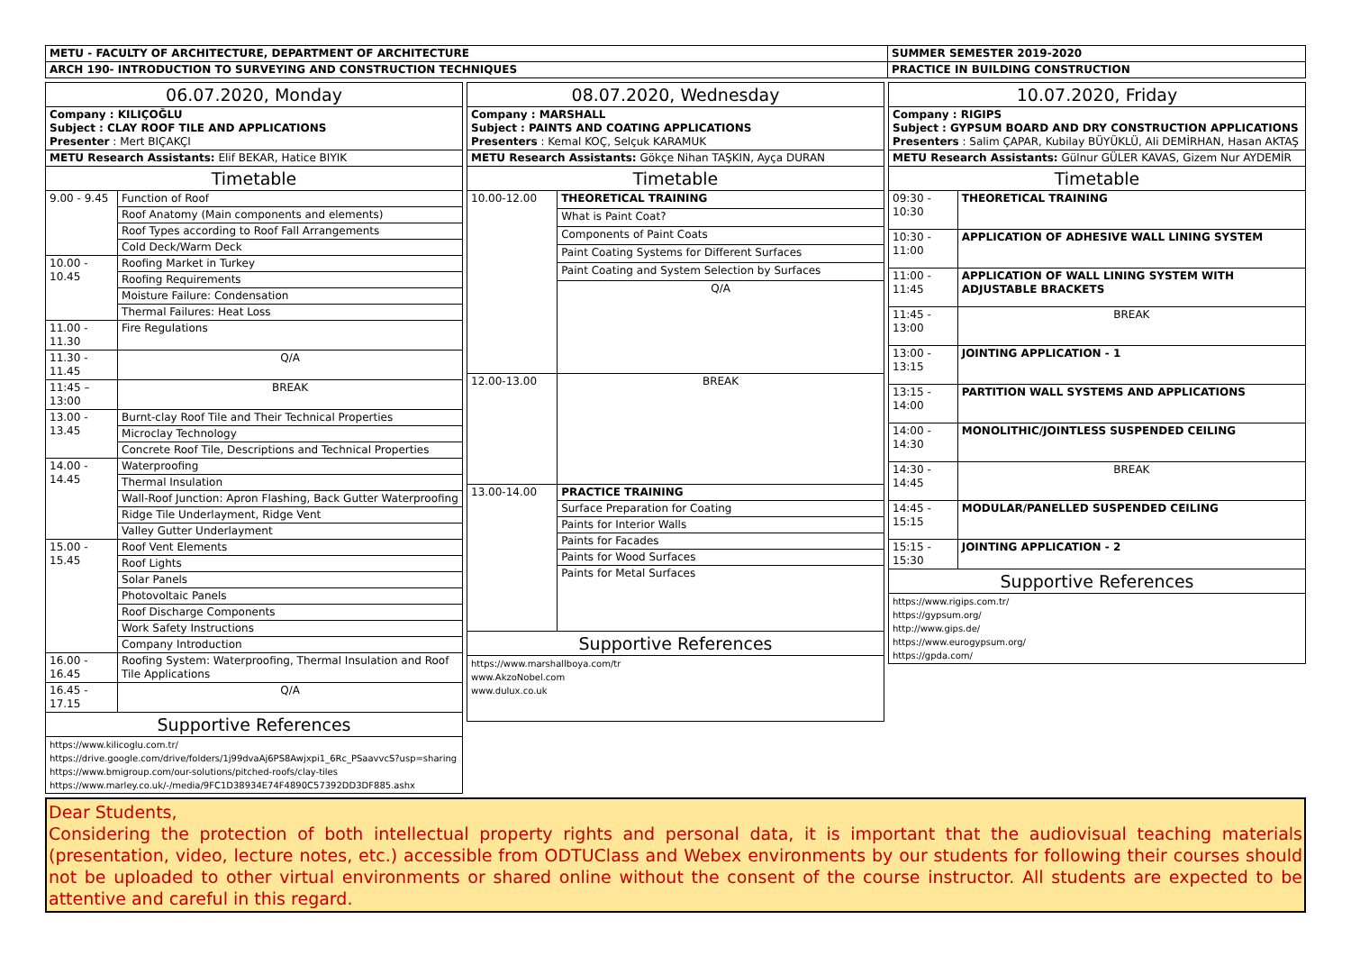| METU - FACULTY OF ARCHITECTURE, DEPARTMENT OF ARCHITECTURE | SUMMER SEMESTER 2019-2020 |
| ARCH 190- INTRODUCTION TO SURVEYING AND CONSTRUCTION TECHNIQUES | PRACTICE IN BUILDING CONSTRUCTION |
| 06.07.2020, Monday | |
| Company : KILIÇOĞLU Subject : CLAY ROOF TILE AND APPLICATIONS Presenter : Mert BIÇAKÇI | |
| METU Research Assistants: Elif BEKAR, Hatice BIYIK | |
| Timetable | |
| 9.00 - 9.45 | Function of Roof |
| | Roof Anatomy (Main components and elements) |
| | Roof Types according to Roof Fall Arrangements |
| | Cold Deck/Warm Deck |
| 10.00 - 10.45 | Roofing Market in Turkey |
| | Roofing Requirements |
| | Moisture Failure: Condensation |
| | Thermal Failures: Heat Loss |
| 11.00 - 11.30 | Fire Regulations |
| 11.30 - 11.45 | Q/A |
| 11:45 – 13:00 | BREAK |
| 13.00 - 13.45 | Burnt-clay Roof Tile and Their Technical Properties |
| | Microclay Technology |
| | Concrete Roof Tile, Descriptions and Technical Properties |
| 14.00 - 14.45 | Waterproofing |
| | Thermal Insulation |
| | Wall-Roof Junction: Apron Flashing, Back Gutter Waterproofing |
| | Ridge Tile Underlayment, Ridge Vent |
| | Valley Gutter Underlayment |
| 15.00 - 15.45 | Roof Vent Elements |
| | Roof Lights |
| | Solar Panels |
| | Photovoltaic Panels |
| | Roof Discharge Components |
| | Work Safety Instructions |
| | Company Introduction |
| 16.00 - 16.45 | Roofing System: Waterproofing, Thermal Insulation and Roof Tile Applications |
| 16.45 - 17.15 | Q/A |
| Supportive References | |
| https://www.kilicoglu.com.tr/ https://drive.google.com/drive/folders/1j99dvaAj6PS8Awjxpi1_6Rc_PSaavvcS?usp=sharing https://www.bmigroup.com/our-solutions/pitched-roofs/clay-tiles https://www.marley.co.uk/-/media/9FC1D38934E74F4890C57392DD3DF885.ashx | |
| 08.07.2020, Wednesday | |
| Company : MARSHALL Subject : PAINTS AND COATING APPLICATIONS Presenters : Kemal KOÇ, Selçuk KARAMUK | |
| METU Research Assistants: Gökçe Nihan TAŞKIN, Ayça DURAN | |
| Timetable | |
| 10.00-12.00 | THEORETICAL TRAINING |
| | What is Paint Coat? |
| | Components of Paint Coats |
| | Paint Coating Systems for Different Surfaces |
| | Paint Coating and System Selection by Surfaces |
| | Q/A |
| 12.00-13.00 | BREAK |
| 13.00-14.00 | PRACTICE TRAINING |
| | Surface Preparation for Coating |
| | Paints for Interior Walls |
| | Paints for Facades |
| | Paints for Wood Surfaces |
| | Paints for Metal Surfaces |
| Supportive References | |
| https://www.marshallboya.com/tr www.AkzoNobel.com www.dulux.co.uk | |
| 10.07.2020, Friday | |
| Company : RIGIPS Subject : GYPSUM BOARD AND DRY CONSTRUCTION APPLICATIONS Presenters : Salim ÇAPAR, Kubilay BÜYÜKLÜ, Ali DEMİRHAN, Hasan AKTAŞ | |
| METU Research Assistants: Gülnur GÜLER KAVAS, Gizem Nur AYDEMİR | |
| Timetable | |
| 09:30 - 10:30 | THEORETICAL TRAINING |
| 10:30 - 11:00 | APPLICATION OF ADHESIVE WALL LINING SYSTEM |
| 11:00 - 11:45 | APPLICATION OF WALL LINING SYSTEM WITH ADJUSTABLE BRACKETS |
| 11:45 - 13:00 | BREAK |
| 13:00 - 13:15 | JOINTING APPLICATION - 1 |
| 13:15 - 14:00 | PARTITION WALL SYSTEMS AND APPLICATIONS |
| 14:00 - 14:30 | MONOLITHIC/JOINTLESS SUSPENDED CEILING |
| 14:30 - 14:45 | BREAK |
| 14:45 - 15:15 | MODULAR/PANELLED SUSPENDED CEILING |
| 15:15 - 15:30 | JOINTING APPLICATION - 2 |
| Supportive References | |
| https://www.rigips.com.tr/ https://gypsum.org/ http://www.gips.de/ https://www.eurogypsum.org/ https://gpda.com/ | |
Dear Students,
Considering the protection of both intellectual property rights and personal data, it is important that the audiovisual teaching materials (presentation, video, lecture notes, etc.) accessible from ODTUClass and Webex environments by our students for following their courses should not be uploaded to other virtual environments or shared online without the consent of the course instructor. All students are expected to be attentive and careful in this regard.